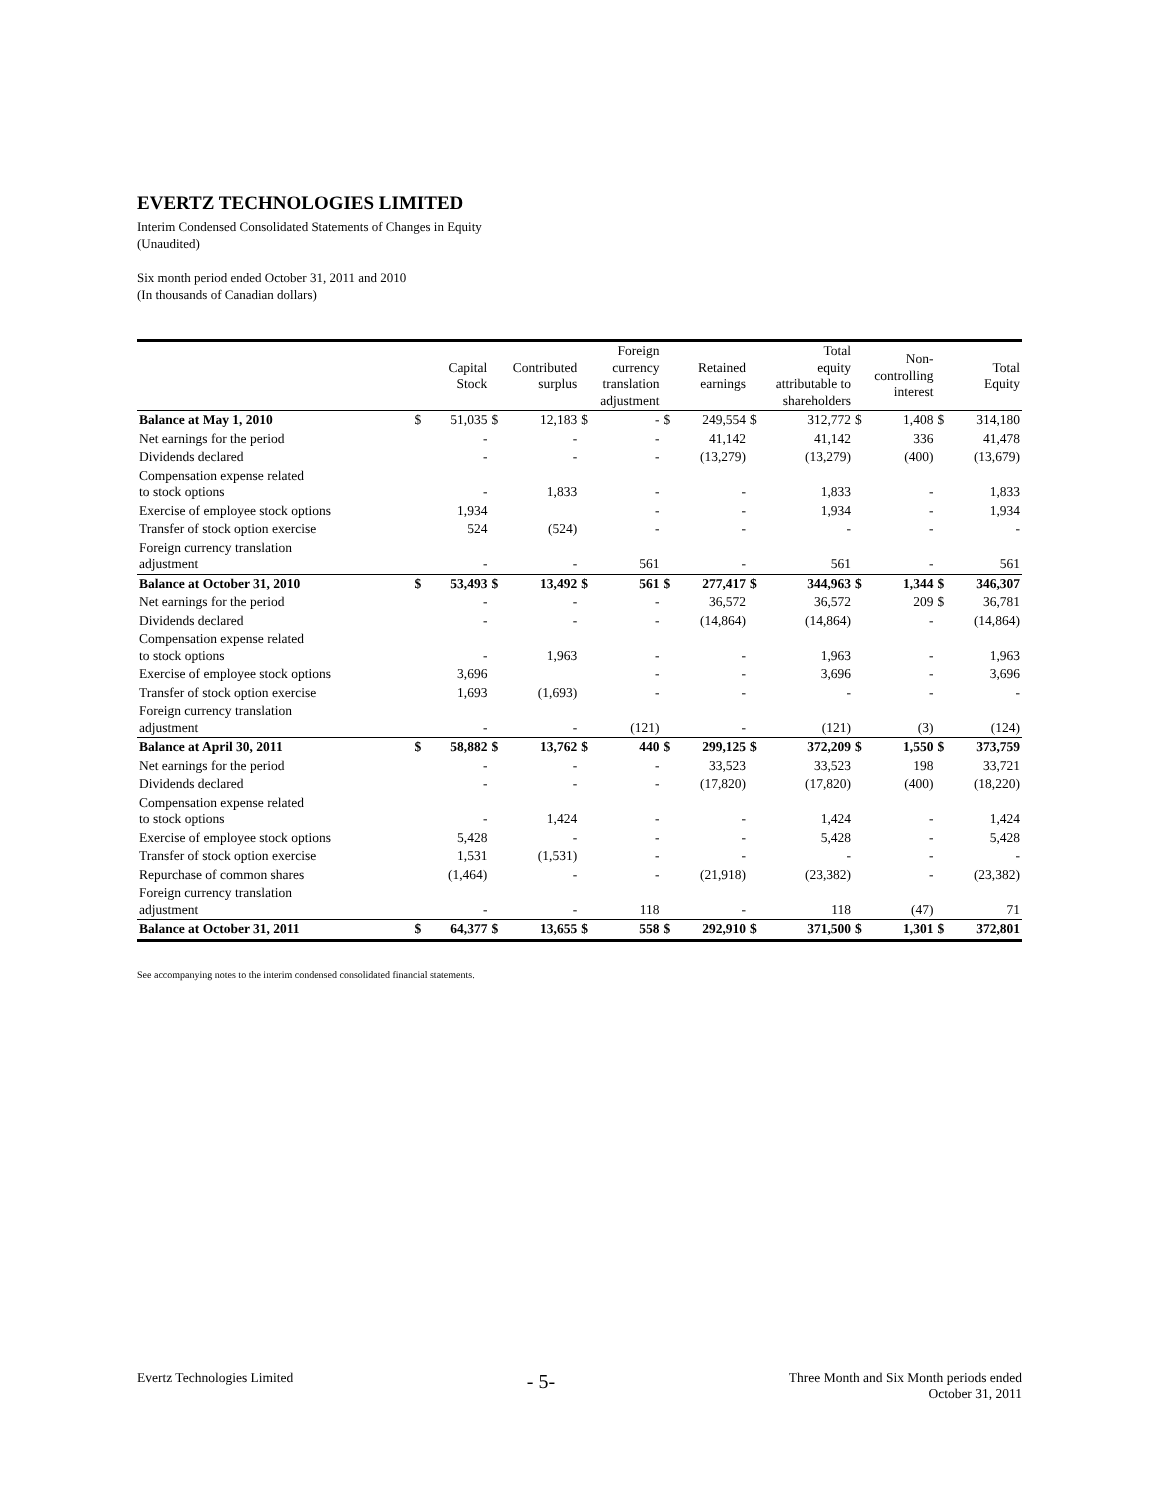EVERTZ TECHNOLOGIES LIMITED
Interim Condensed Consolidated Statements of Changes in Equity
(Unaudited)
Six month period ended October 31, 2011 and 2010
(In thousands of Canadian dollars)
| | Capital Stock | | Contributed surplus | | Foreign currency translation adjustment | | Retained earnings | | Total equity attributable to shareholders | | Non- controlling interest | | Total Equity | |
| --- | --- | --- | --- | --- | --- | --- | --- | --- | --- | --- | --- | --- | --- | --- |
| Balance at May 1, 2010 | $ | 51,035 | $ | 12,183 | $ | - | $ | 249,554 | $ | 312,772 | $ | 1,408 | $ | 314,180 |
| Net earnings for the period | | - | | - | | - | | 41,142 | | 41,142 | | 336 | | 41,478 |
| Dividends declared | | - | | - | | - | | (13,279) | | (13,279) | | (400) | | (13,679) |
| Compensation expense related to stock options | | - | | 1,833 | | - | | - | | 1,833 | | - | | 1,833 |
| Exercise of employee stock options | | 1,934 | | | | - | | - | | 1,934 | | - | | 1,934 |
| Transfer of stock option exercise | | 524 | | (524) | | - | | - | | - | | - | | - |
| Foreign currency translation adjustment | | - | | - | | 561 | | - | | 561 | | - | | 561 |
| Balance at October 31, 2010 | $ | 53,493 | $ | 13,492 | $ | 561 | $ | 277,417 | $ | 344,963 | $ | 1,344 | $ | 346,307 |
| Net earnings for the period | | - | | - | | - | | 36,572 | | 36,572 | | 209 | $ | 36,781 |
| Dividends declared | | - | | - | | - | | (14,864) | | (14,864) | | - | | (14,864) |
| Compensation expense related to stock options | | - | | 1,963 | | - | | - | | 1,963 | | - | | 1,963 |
| Exercise of employee stock options | | 3,696 | | | | - | | - | | 3,696 | | - | | 3,696 |
| Transfer of stock option exercise | | 1,693 | | (1,693) | | - | | - | | - | | - | | - |
| Foreign currency translation adjustment | | - | | - | | (121) | | - | | (121) | | (3) | | (124) |
| Balance at April 30, 2011 | $ | 58,882 | $ | 13,762 | $ | 440 | $ | 299,125 | $ | 372,209 | $ | 1,550 | $ | 373,759 |
| Net earnings for the period | | - | | - | | - | | 33,523 | | 33,523 | | 198 | | 33,721 |
| Dividends declared | | - | | - | | - | | (17,820) | | (17,820) | | (400) | | (18,220) |
| Compensation expense related to stock options | | - | | 1,424 | | - | | - | | 1,424 | | - | | 1,424 |
| Exercise of employee stock options | | 5,428 | | - | | - | | - | | 5,428 | | - | | 5,428 |
| Transfer of stock option exercise | | 1,531 | | (1,531) | | - | | - | | - | | - | | - |
| Repurchase of common shares | | (1,464) | | - | | - | | (21,918) | | (23,382) | | - | | (23,382) |
| Foreign currency translation adjustment | | - | | - | | 118 | | - | | 118 | | (47) | | 71 |
| Balance at October 31, 2011 | $ | 64,377 | $ | 13,655 | $ | 558 | $ | 292,910 | $ | 371,500 | $ | 1,301 | $ | 372,801 |
See accompanying notes to the interim condensed consolidated financial statements.
Evertz Technologies Limited - 5- Three Month and Six Month periods ended
October 31, 2011